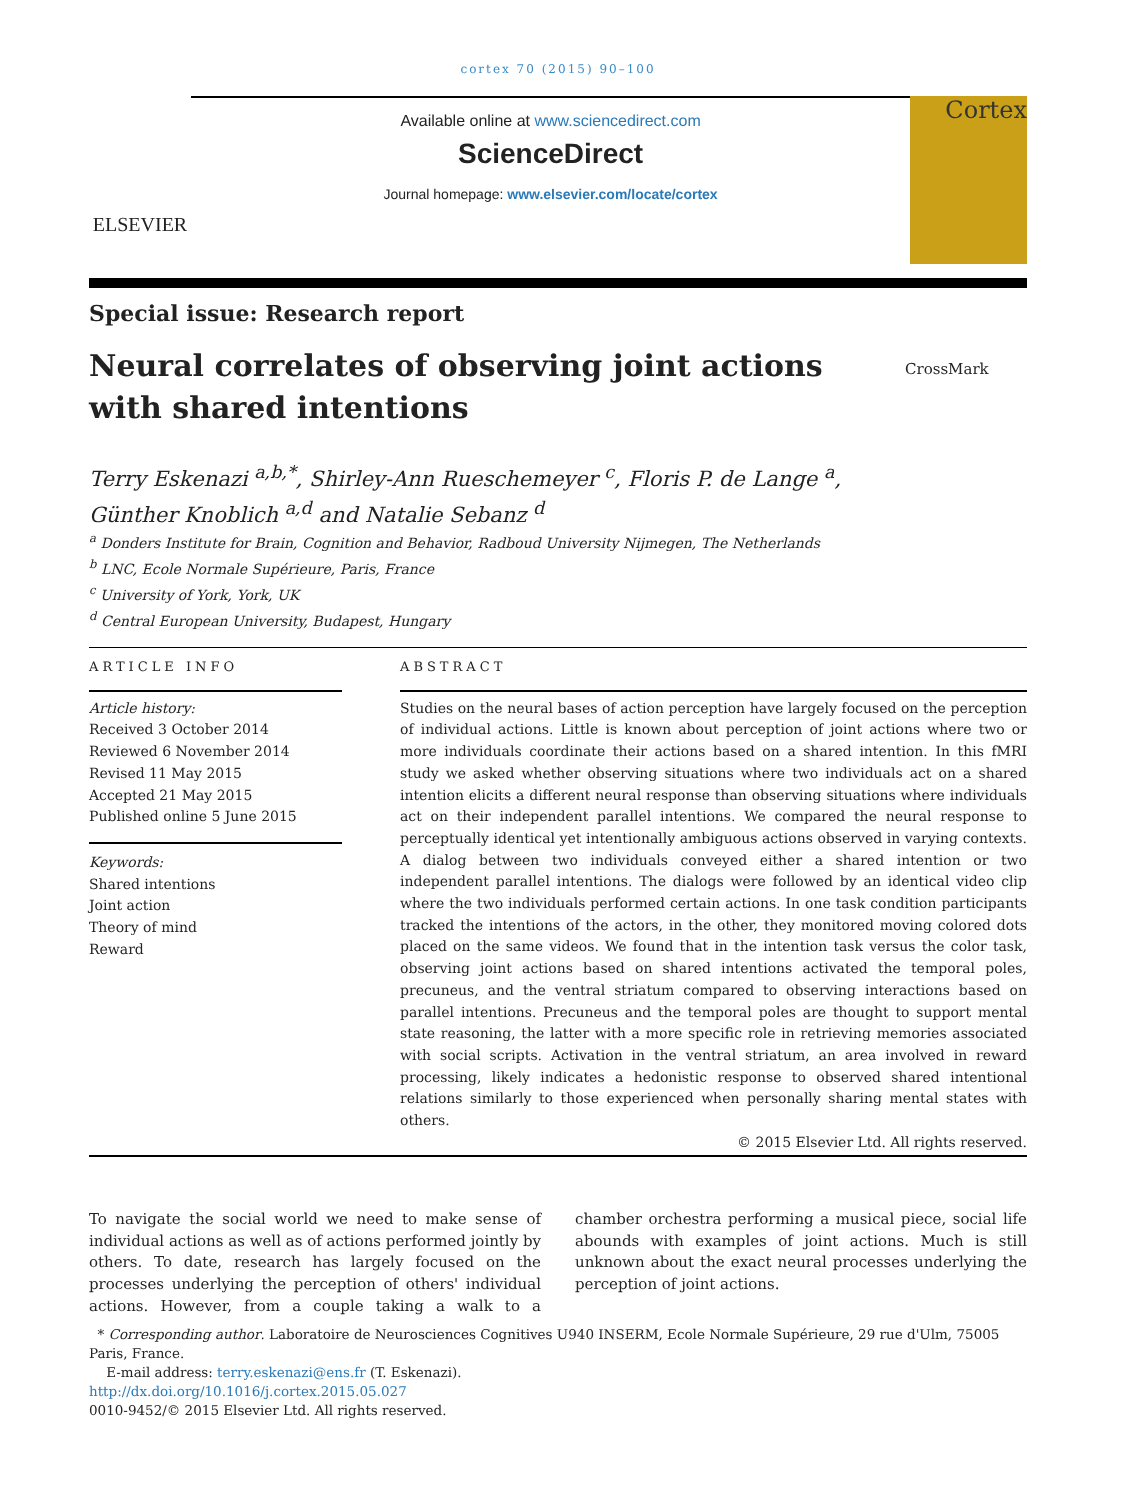cortex 70 (2015) 90–100
ELSEVIER
Available online at www.sciencedirect.com
ScienceDirect
Journal homepage: www.elsevier.com/locate/cortex
Cortex
Special issue: Research report
Neural correlates of observing joint actions with shared intentions
CrossMark
Terry Eskenazi <sup>a,b,*</sup>, Shirley-Ann Rueschemeyer <sup>c</sup>, Floris P. de Lange <sup>a</sup>,
Günther Knoblich <sup>a,d</sup> and Natalie Sebanz <sup>d</sup>
<sup>a</sup> Donders Institute for Brain, Cognition and Behavior, Radboud University Nijmegen, The Netherlands
<sup>b</sup> LNC, Ecole Normale Supérieure, Paris, France
<sup>c</sup> University of York, York, UK
<sup>d</sup> Central European University, Budapest, Hungary
ARTICLE INFO
Article history:
Received 3 October 2014
Reviewed 6 November 2014
Revised 11 May 2015
Accepted 21 May 2015
Published online 5 June 2015
Keywords:
Shared intentions
Joint action
Theory of mind
Reward
ABSTRACT
Studies on the neural bases of action perception have largely focused on the perception of individual actions. Little is known about perception of joint actions where two or more individuals coordinate their actions based on a shared intention. In this fMRI study we asked whether observing situations where two individuals act on a shared intention elicits a different neural response than observing situations where individuals act on their independent parallel intentions. We compared the neural response to perceptually identical yet intentionally ambiguous actions observed in varying contexts. A dialog between two individuals conveyed either a shared intention or two independent parallel intentions. The dialogs were followed by an identical video clip where the two individuals performed certain actions. In one task condition participants tracked the intentions of the actors, in the other, they monitored moving colored dots placed on the same videos. We found that in the intention task versus the color task, observing joint actions based on shared intentions activated the temporal poles, precuneus, and the ventral striatum compared to observing interactions based on parallel intentions. Precuneus and the temporal poles are thought to support mental state reasoning, the latter with a more specific role in retrieving memories associated with social scripts. Activation in the ventral striatum, an area involved in reward processing, likely indicates a hedonistic response to observed shared intentional relations similarly to those experienced when personally sharing mental states with others.
© 2015 Elsevier Ltd. All rights reserved.
To navigate the social world we need to make sense of individual actions as well as of actions performed jointly by others. To date, research has largely focused on the processes underlying the perception of others' individual actions. However, from a couple taking a walk to a chamber orchestra performing a musical piece, social life abounds with examples of joint actions. Much is still unknown about the exact neural processes underlying the perception of joint actions.
* Corresponding author. Laboratoire de Neurosciences Cognitives U940 INSERM, Ecole Normale Supérieure, 29 rue d'Ulm, 75005 Paris, France.
E-mail address: terry.eskenazi@ens.fr (T. Eskenazi).
http://dx.doi.org/10.1016/j.cortex.2015.05.027
0010-9452/© 2015 Elsevier Ltd. All rights reserved.